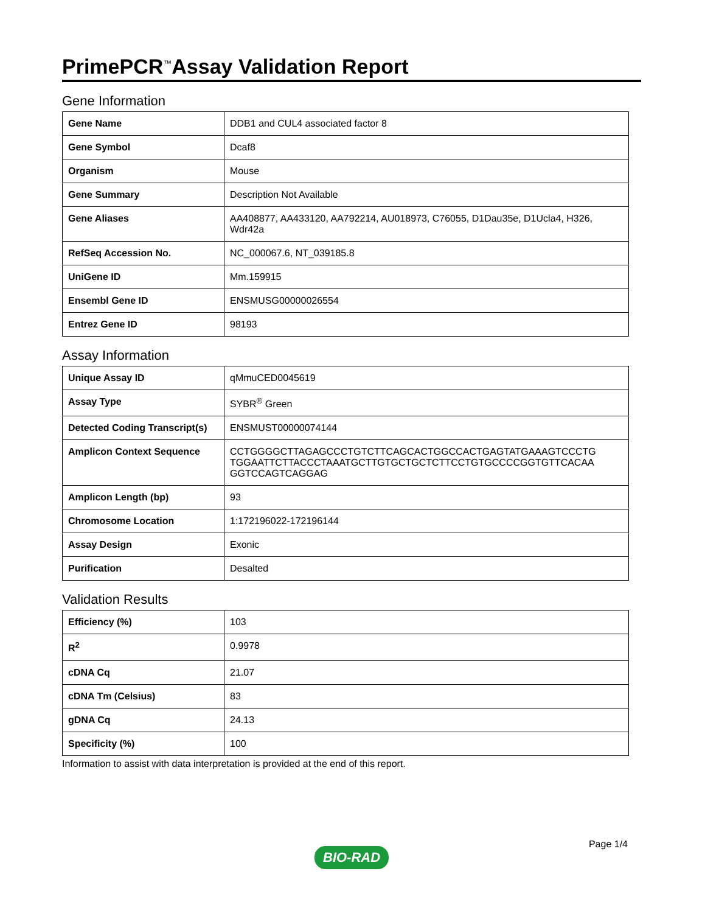PrimePCR<sup>™</sup>Assay Validation Report
Gene Information
| Gene Name | DDB1 and CUL4 associated factor 8 |
| Gene Symbol | Dcaf8 |
| Organism | Mouse |
| Gene Summary | Description Not Available |
| Gene Aliases | AA408877, AA433120, AA792214, AU018973, C76055, D1Dau35e, D1Ucla4, H326, Wdr42a |
| RefSeq Accession No. | NC_000067.6, NT_039185.8 |
| UniGene ID | Mm.159915 |
| Ensembl Gene ID | ENSMUSG00000026554 |
| Entrez Gene ID | 98193 |
Assay Information
| Unique Assay ID | qMmuCED0045619 |
| Assay Type | SYBR<sup>®</sup> Green |
| Detected Coding Transcript(s) | ENSMUST00000074144 |
| Amplicon Context Sequence | CCTGGGGCTTAGAGCCCTGTCTTCAGCACTGGCCACTGAGTATGAAAGTCCCTG TGGAATTCTTACCCTAAATGCTTGTGCTGCTCTTCCTGTGCCCCGGTGTTCACAA GGTCCAGTCAGGAG |
| Amplicon Length (bp) | 93 |
| Chromosome Location | 1:172196022-172196144 |
| Assay Design | Exonic |
| Purification | Desalted |
Validation Results
| Efficiency (%) | 103 |
| R<sup>2</sup> | 0.9978 |
| cDNA Cq | 21.07 |
| cDNA Tm (Celsius) | 83 |
| gDNA Cq | 24.13 |
| Specificity (%) | 100 |
Information to assist with data interpretation is provided at the end of this report.
Page 1/4
BIO-RAD